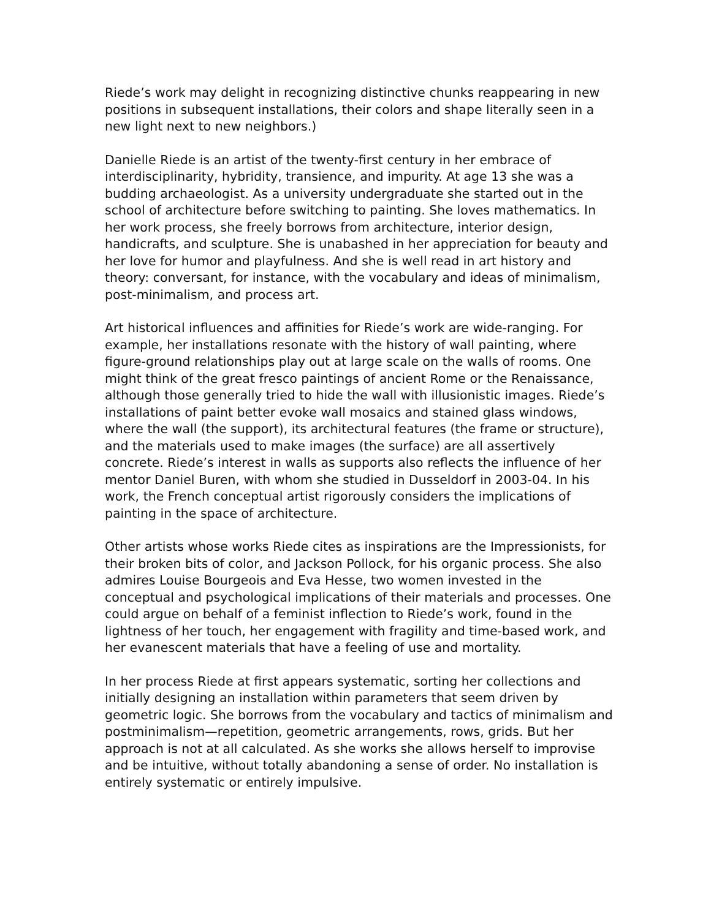Riede’s work may delight in recognizing distinctive chunks reappearing in new positions in subsequent installations, their colors and shape literally seen in a new light next to new neighbors.)
Danielle Riede is an artist of the twenty-first century in her embrace of interdisciplinarity, hybridity, transience, and impurity. At age 13 she was a budding archaeologist. As a university undergraduate she started out in the school of architecture before switching to painting. She loves mathematics. In her work process, she freely borrows from architecture, interior design, handicrafts, and sculpture. She is unabashed in her appreciation for beauty and her love for humor and playfulness. And she is well read in art history and theory: conversant, for instance, with the vocabulary and ideas of minimalism, post-minimalism, and process art.
Art historical influences and affinities for Riede’s work are wide-ranging. For example, her installations resonate with the history of wall painting, where figure-ground relationships play out at large scale on the walls of rooms. One might think of the great fresco paintings of ancient Rome or the Renaissance, although those generally tried to hide the wall with illusionistic images. Riede’s installations of paint better evoke wall mosaics and stained glass windows, where the wall (the support), its architectural features (the frame or structure), and the materials used to make images (the surface) are all assertively concrete. Riede’s interest in walls as supports also reflects the influence of her mentor Daniel Buren, with whom she studied in Dusseldorf in 2003-04. In his work, the French conceptual artist rigorously considers the implications of painting in the space of architecture.
Other artists whose works Riede cites as inspirations are the Impressionists, for their broken bits of color, and Jackson Pollock, for his organic process. She also admires Louise Bourgeois and Eva Hesse, two women invested in the conceptual and psychological implications of their materials and processes. One could argue on behalf of a feminist inflection to Riede’s work, found in the lightness of her touch, her engagement with fragility and time-based work, and her evanescent materials that have a feeling of use and mortality.
In her process Riede at first appears systematic, sorting her collections and initially designing an installation within parameters that seem driven by geometric logic. She borrows from the vocabulary and tactics of minimalism and postminimalism—repetition, geometric arrangements, rows, grids. But her approach is not at all calculated. As she works she allows herself to improvise and be intuitive, without totally abandoning a sense of order. No installation is entirely systematic or entirely impulsive.